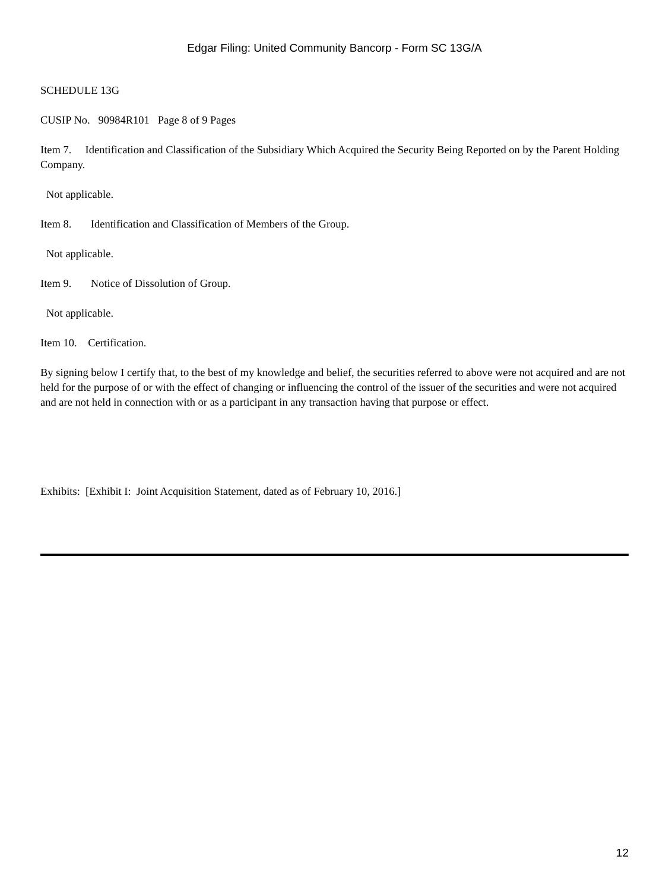Edgar Filing: United Community Bancorp - Form SC 13G/A
SCHEDULE 13G
CUSIP No. 90984R101 Page 8 of 9 Pages
Item 7. Identification and Classification of the Subsidiary Which Acquired the Security Being Reported on by the Parent Holding Company.
Not applicable.
Item 8. Identification and Classification of Members of the Group.
Not applicable.
Item 9. Notice of Dissolution of Group.
Not applicable.
Item 10. Certification.
By signing below I certify that, to the best of my knowledge and belief, the securities referred to above were not acquired and are not held for the purpose of or with the effect of changing or influencing the control of the issuer of the securities and were not acquired and are not held in connection with or as a participant in any transaction having that purpose or effect.
Exhibits: [Exhibit I: Joint Acquisition Statement, dated as of February 10, 2016.]
12